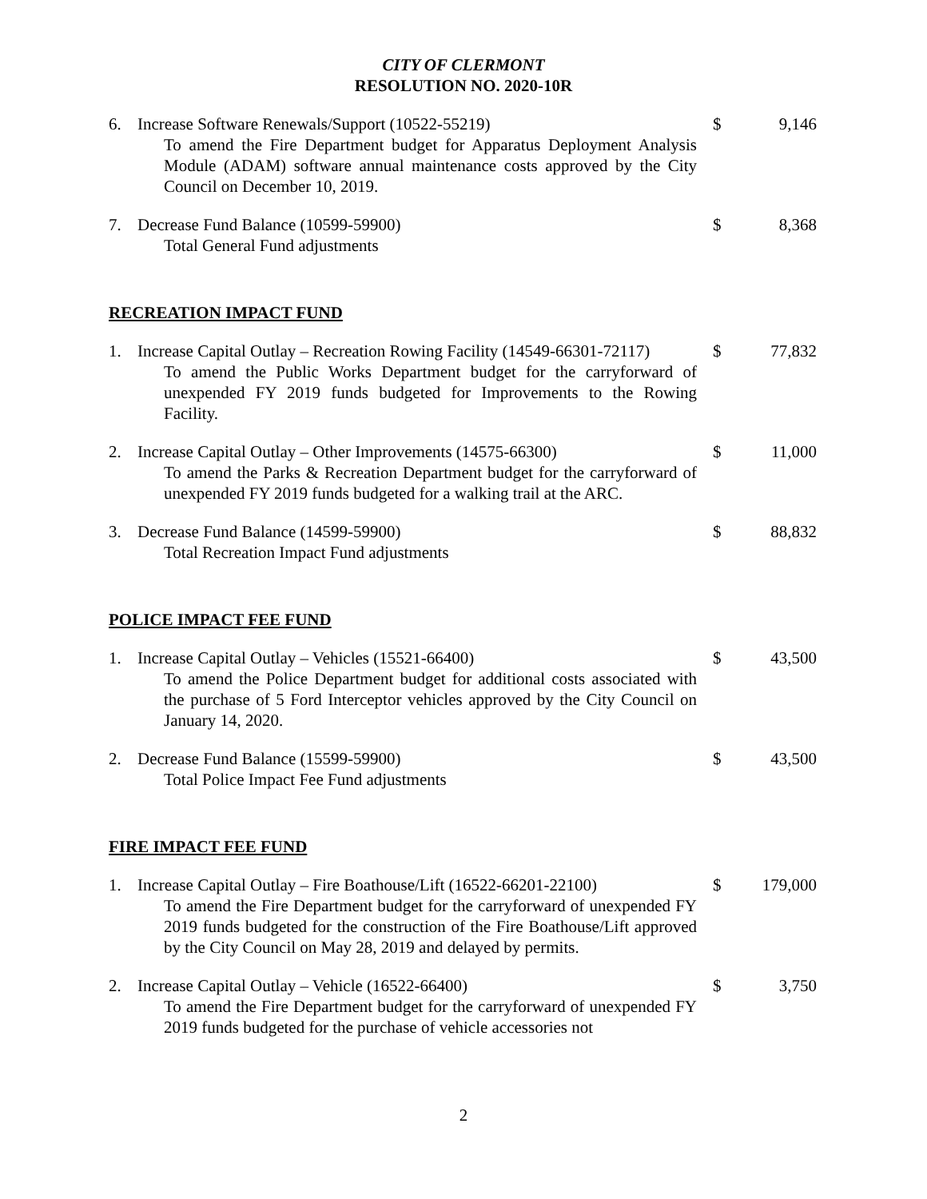CITY OF CLERMONT
RESOLUTION NO. 2020-10R
6. Increase Software Renewals/Support (10522-55219)
To amend the Fire Department budget for Apparatus Deployment Analysis Module (ADAM) software annual maintenance costs approved by the City Council on December 10, 2019.
$ 9,146
7. Decrease Fund Balance (10599-59900)
Total General Fund adjustments
$ 8,368
RECREATION IMPACT FUND
1. Increase Capital Outlay – Recreation Rowing Facility (14549-66301-72117)
To amend the Public Works Department budget for the carryforward of unexpended FY 2019 funds budgeted for Improvements to the Rowing Facility.
$ 77,832
2. Increase Capital Outlay – Other Improvements (14575-66300)
To amend the Parks & Recreation Department budget for the carryforward of unexpended FY 2019 funds budgeted for a walking trail at the ARC.
$ 11,000
3. Decrease Fund Balance (14599-59900)
Total Recreation Impact Fund adjustments
$ 88,832
POLICE IMPACT FEE FUND
1. Increase Capital Outlay – Vehicles (15521-66400)
To amend the Police Department budget for additional costs associated with the purchase of 5 Ford Interceptor vehicles approved by the City Council on January 14, 2020.
$ 43,500
2. Decrease Fund Balance (15599-59900)
Total Police Impact Fee Fund adjustments
$ 43,500
FIRE IMPACT FEE FUND
1. Increase Capital Outlay – Fire Boathouse/Lift (16522-66201-22100)
To amend the Fire Department budget for the carryforward of unexpended FY 2019 funds budgeted for the construction of the Fire Boathouse/Lift approved by the City Council on May 28, 2019 and delayed by permits.
$ 179,000
2. Increase Capital Outlay – Vehicle (16522-66400)
To amend the Fire Department budget for the carryforward of unexpended FY 2019 funds budgeted for the purchase of vehicle accessories not
$ 3,750
2